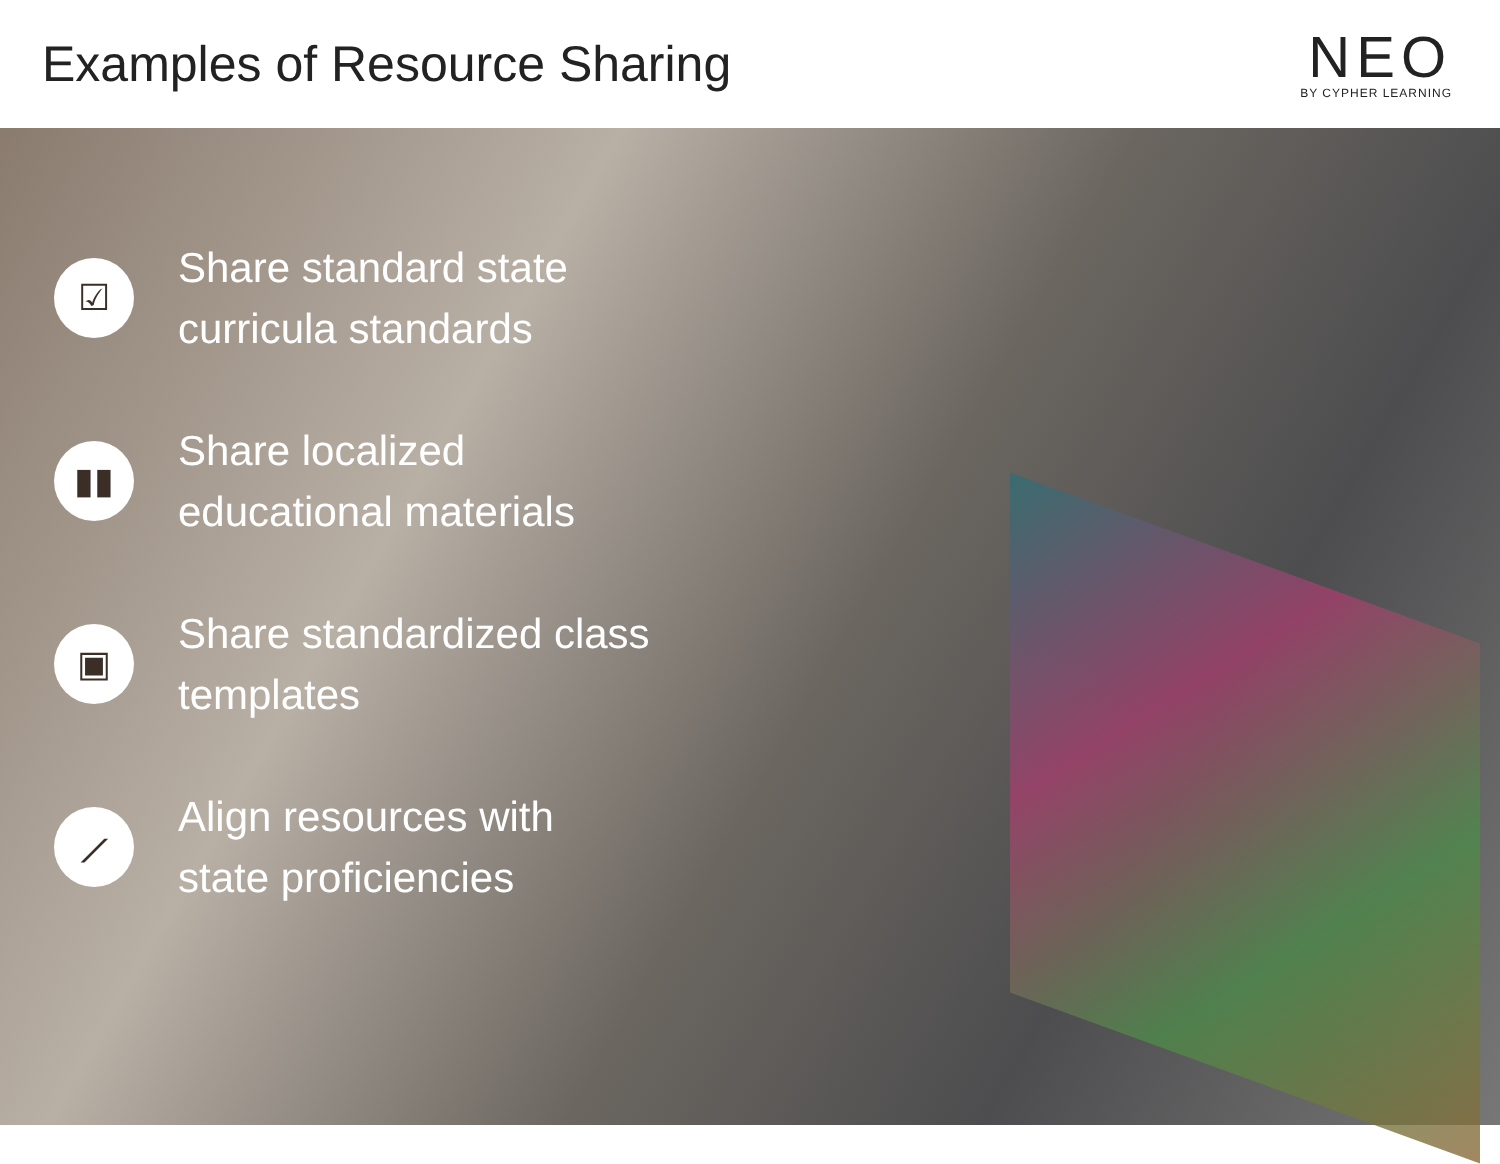Examples of Resource Sharing
NEO
BY CYPHER LEARNING
☑
Share standard state
curricula standards
▮▮
Share localized
educational materials
▣
Share standardized class
templates
⟋
Align resources with
state proficiencies